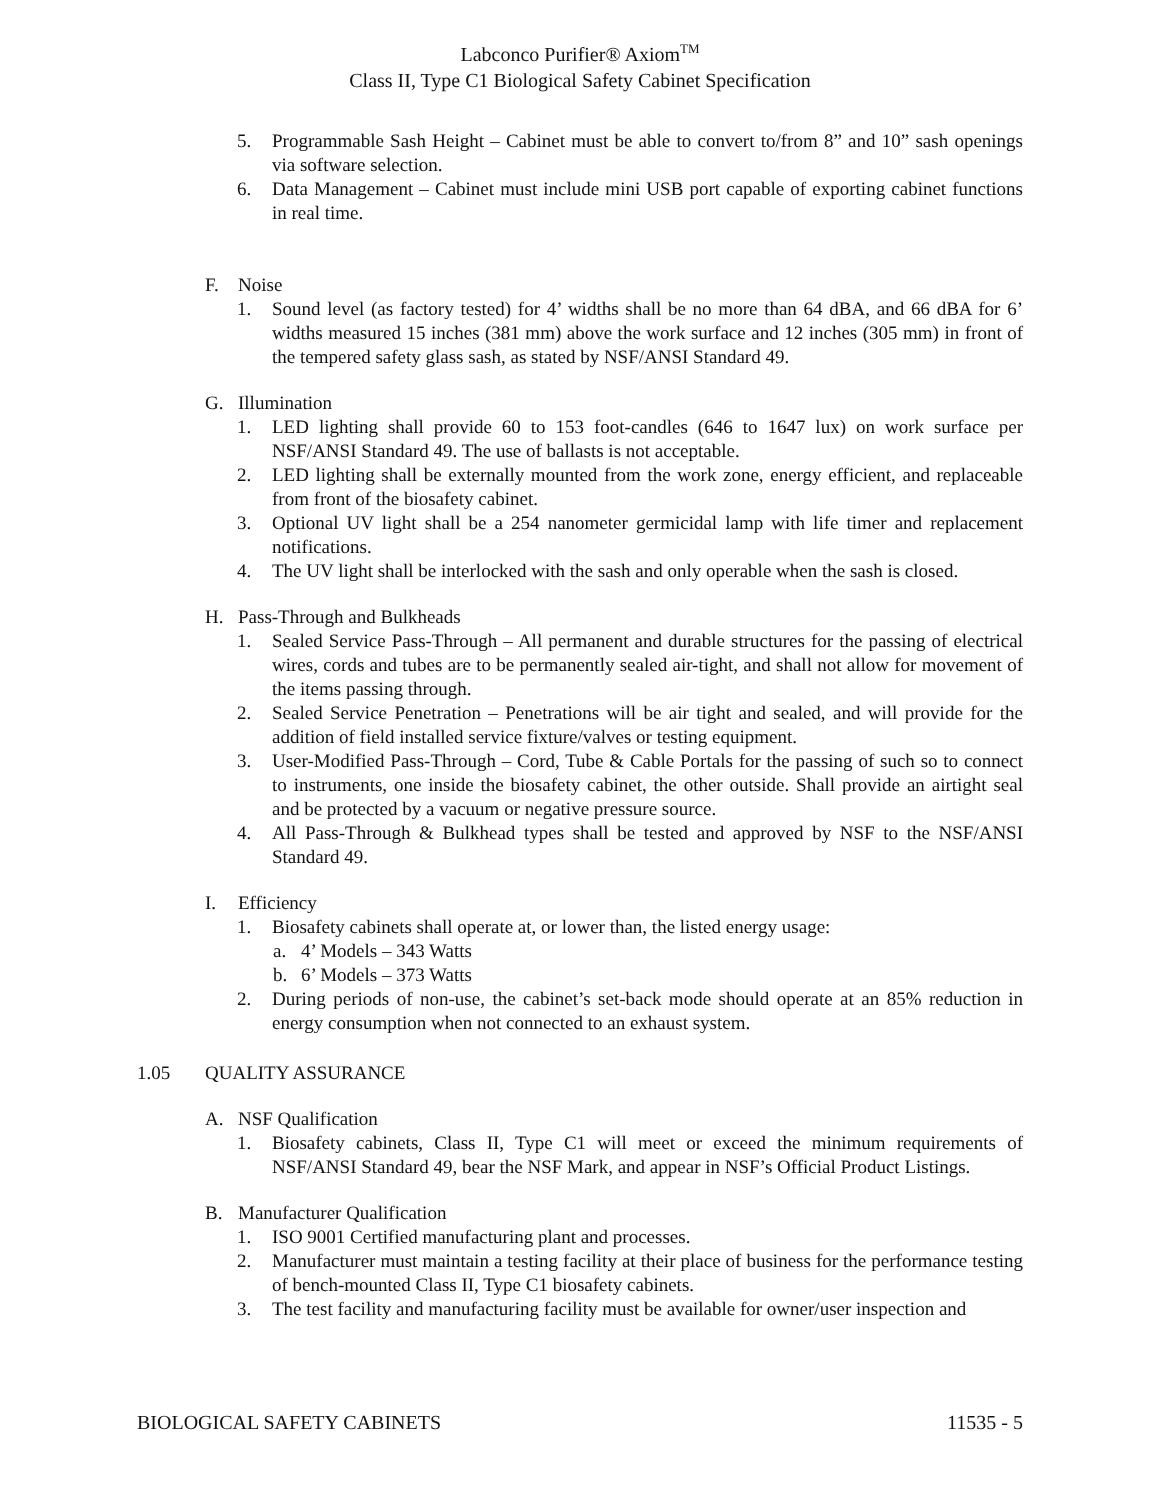Labconco Purifier® Axiom<sup>TM</sup>
Class II, Type C1 Biological Safety Cabinet Specification
5. Programmable Sash Height – Cabinet must be able to convert to/from 8” and 10” sash openings via software selection.
6. Data Management – Cabinet must include mini USB port capable of exporting cabinet functions in real time.
F. Noise
1. Sound level (as factory tested) for 4’ widths shall be no more than 64 dBA, and 66 dBA for 6’ widths measured 15 inches (381 mm) above the work surface and 12 inches (305 mm) in front of the tempered safety glass sash, as stated by NSF/ANSI Standard 49.
G. Illumination
1. LED lighting shall provide 60 to 153 foot-candles (646 to 1647 lux) on work surface per NSF/ANSI Standard 49. The use of ballasts is not acceptable.
2. LED lighting shall be externally mounted from the work zone, energy efficient, and replaceable from front of the biosafety cabinet.
3. Optional UV light shall be a 254 nanometer germicidal lamp with life timer and replacement notifications.
4. The UV light shall be interlocked with the sash and only operable when the sash is closed.
H. Pass-Through and Bulkheads
1. Sealed Service Pass-Through – All permanent and durable structures for the passing of electrical wires, cords and tubes are to be permanently sealed air-tight, and shall not allow for movement of the items passing through.
2. Sealed Service Penetration – Penetrations will be air tight and sealed, and will provide for the addition of field installed service fixture/valves or testing equipment.
3. User-Modified Pass-Through – Cord, Tube & Cable Portals for the passing of such so to connect to instruments, one inside the biosafety cabinet, the other outside. Shall provide an airtight seal and be protected by a vacuum or negative pressure source.
4. All Pass-Through & Bulkhead types shall be tested and approved by NSF to the NSF/ANSI Standard 49.
I. Efficiency
1. Biosafety cabinets shall operate at, or lower than, the listed energy usage:
a. 4’ Models – 343 Watts
b. 6’ Models – 373 Watts
2. During periods of non-use, the cabinet’s set-back mode should operate at an 85% reduction in energy consumption when not connected to an exhaust system.
1.05 QUALITY ASSURANCE
A. NSF Qualification
1. Biosafety cabinets, Class II, Type C1 will meet or exceed the minimum requirements of NSF/ANSI Standard 49, bear the NSF Mark, and appear in NSF’s Official Product Listings.
B. Manufacturer Qualification
1. ISO 9001 Certified manufacturing plant and processes.
2. Manufacturer must maintain a testing facility at their place of business for the performance testing of bench-mounted Class II, Type C1 biosafety cabinets.
3. The test facility and manufacturing facility must be available for owner/user inspection and
BIOLOGICAL SAFETY CABINETS 11535 - 5